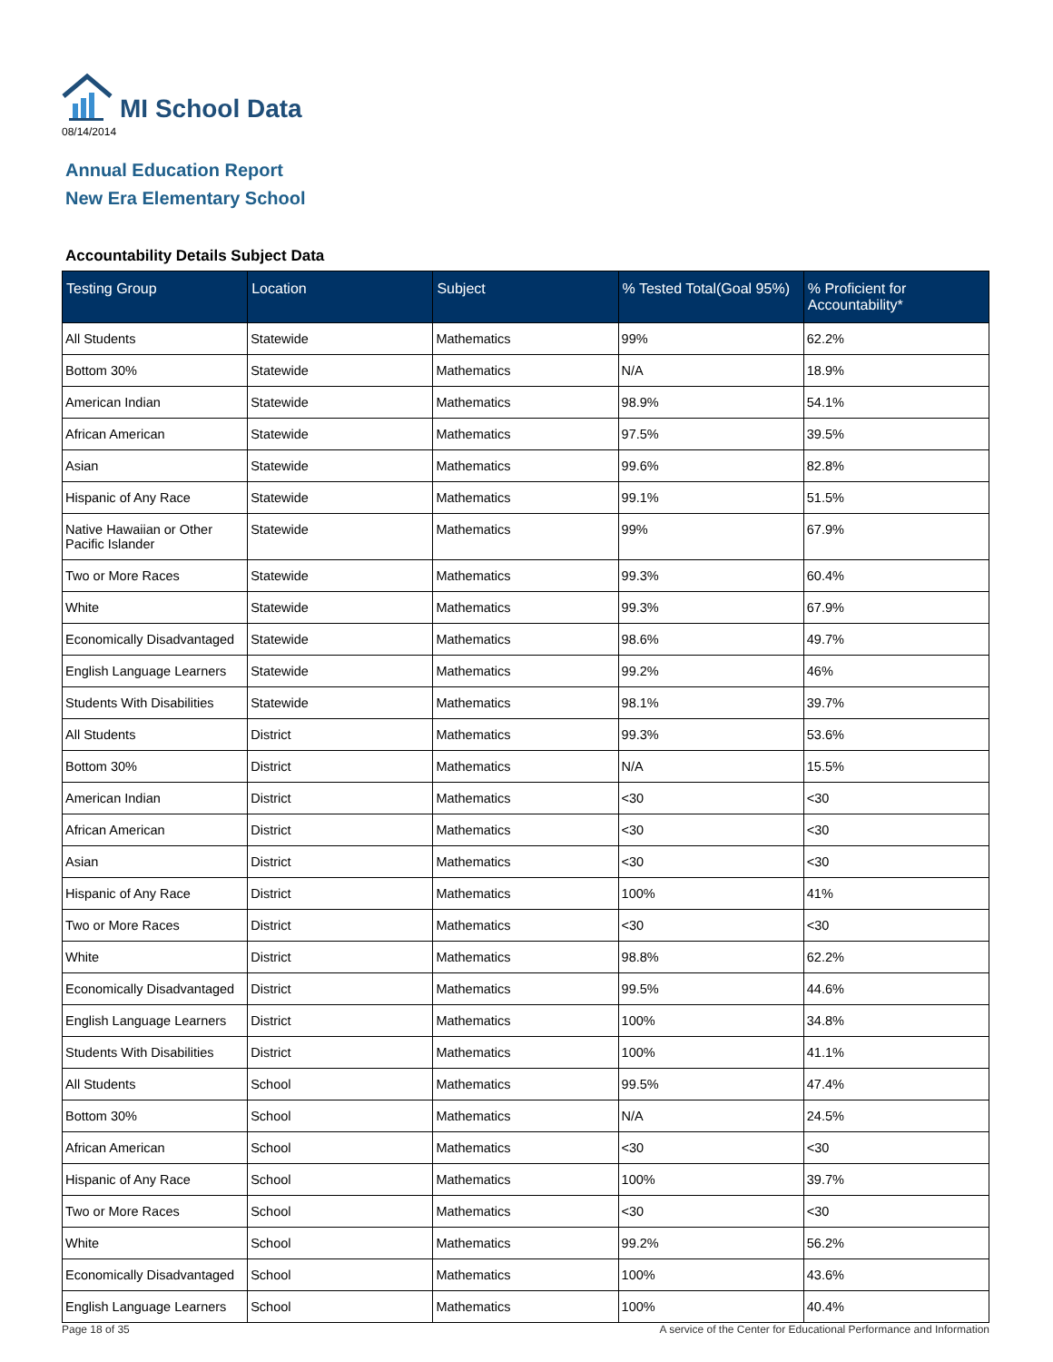MI School Data
08/14/2014
Annual Education Report
New Era Elementary School
Accountability Details Subject Data
| Testing Group | Location | Subject | % Tested Total(Goal 95%) | % Proficient for Accountability* |
| --- | --- | --- | --- | --- |
| All Students | Statewide | Mathematics | 99% | 62.2% |
| Bottom 30% | Statewide | Mathematics | N/A | 18.9% |
| American Indian | Statewide | Mathematics | 98.9% | 54.1% |
| African American | Statewide | Mathematics | 97.5% | 39.5% |
| Asian | Statewide | Mathematics | 99.6% | 82.8% |
| Hispanic of Any Race | Statewide | Mathematics | 99.1% | 51.5% |
| Native Hawaiian or Other Pacific Islander | Statewide | Mathematics | 99% | 67.9% |
| Two or More Races | Statewide | Mathematics | 99.3% | 60.4% |
| White | Statewide | Mathematics | 99.3% | 67.9% |
| Economically Disadvantaged | Statewide | Mathematics | 98.6% | 49.7% |
| English Language Learners | Statewide | Mathematics | 99.2% | 46% |
| Students With Disabilities | Statewide | Mathematics | 98.1% | 39.7% |
| All Students | District | Mathematics | 99.3% | 53.6% |
| Bottom 30% | District | Mathematics | N/A | 15.5% |
| American Indian | District | Mathematics | <30 | <30 |
| African American | District | Mathematics | <30 | <30 |
| Asian | District | Mathematics | <30 | <30 |
| Hispanic of Any Race | District | Mathematics | 100% | 41% |
| Two or More Races | District | Mathematics | <30 | <30 |
| White | District | Mathematics | 98.8% | 62.2% |
| Economically Disadvantaged | District | Mathematics | 99.5% | 44.6% |
| English Language Learners | District | Mathematics | 100% | 34.8% |
| Students With Disabilities | District | Mathematics | 100% | 41.1% |
| All Students | School | Mathematics | 99.5% | 47.4% |
| Bottom 30% | School | Mathematics | N/A | 24.5% |
| African American | School | Mathematics | <30 | <30 |
| Hispanic of Any Race | School | Mathematics | 100% | 39.7% |
| Two or More Races | School | Mathematics | <30 | <30 |
| White | School | Mathematics | 99.2% | 56.2% |
| Economically Disadvantaged | School | Mathematics | 100% | 43.6% |
| English Language Learners | School | Mathematics | 100% | 40.4% |
Page 18 of 35 A service of the Center for Educational Performance and Information